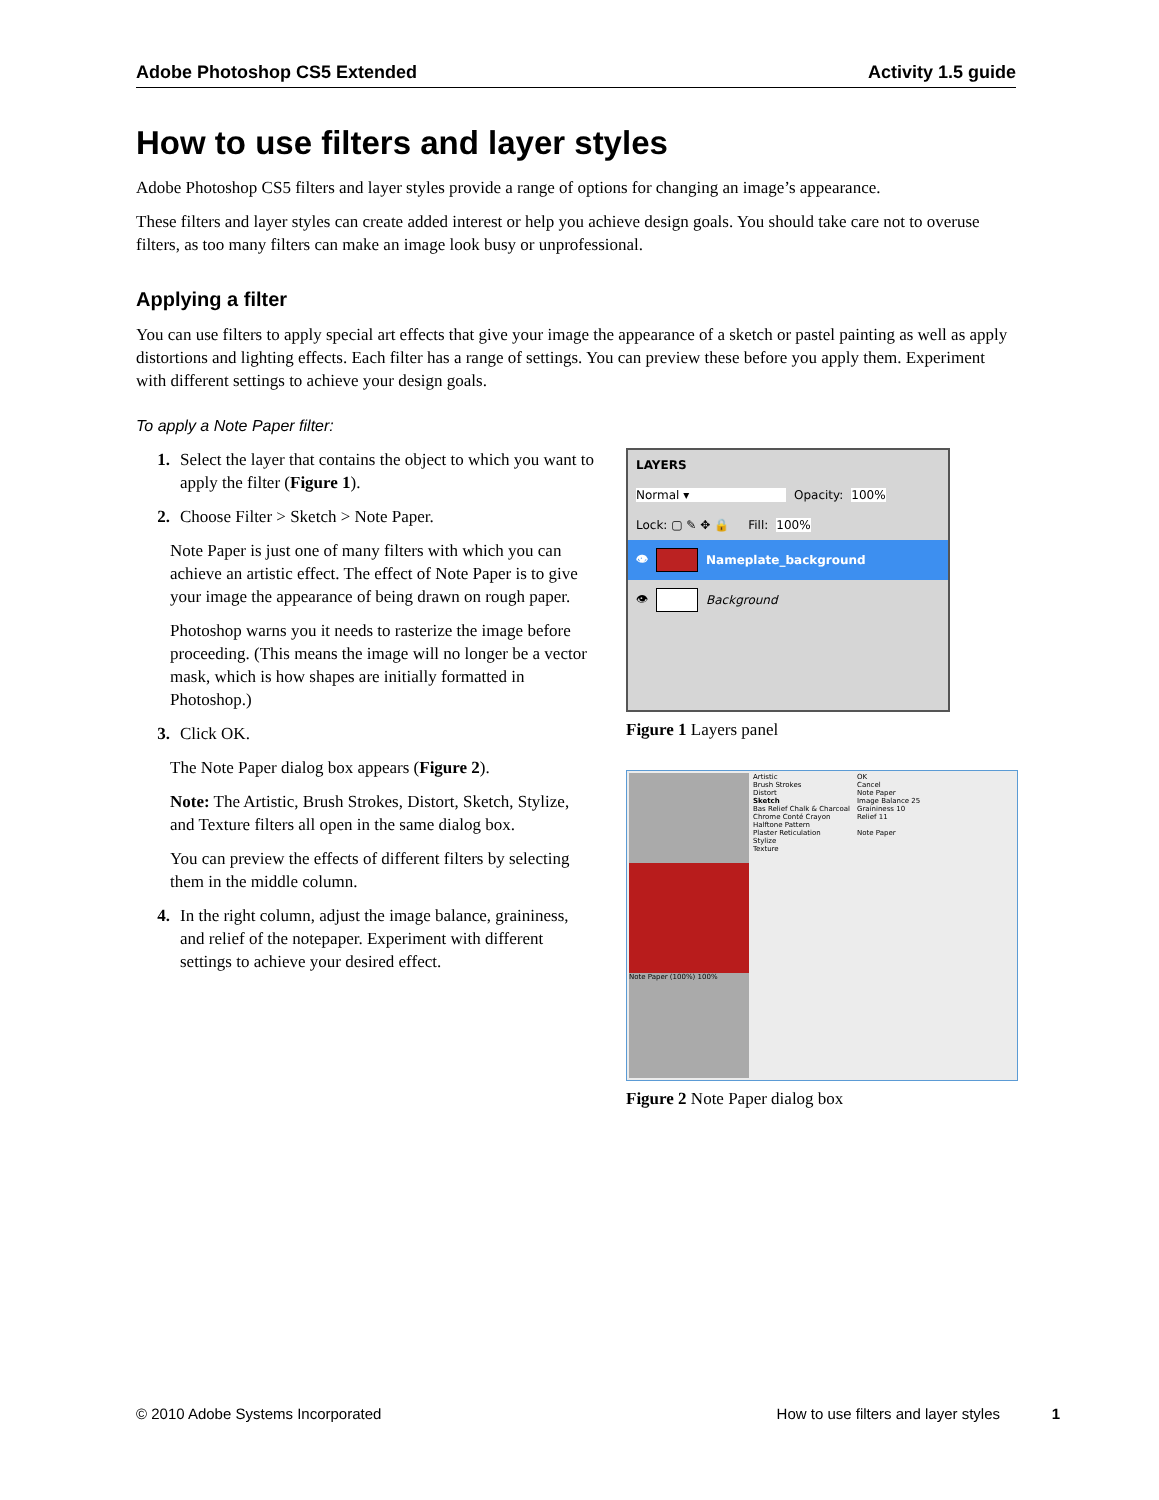Adobe Photoshop CS5 Extended Activity 1.5 guide
How to use filters and layer styles
Adobe Photoshop CS5 filters and layer styles provide a range of options for changing an image’s appearance.
These filters and layer styles can create added interest or help you achieve design goals. You should take care not to overuse filters, as too many filters can make an image look busy or unprofessional.
Applying a filter
You can use filters to apply special art effects that give your image the appearance of a sketch or pastel painting as well as apply distortions and lighting effects. Each filter has a range of settings. You can preview these before you apply them. Experiment with different settings to achieve your design goals.
To apply a Note Paper filter:
1. Select the layer that contains the object to which you want to apply the filter (Figure 1).
2. Choose Filter > Sketch > Note Paper.
Note Paper is just one of many filters with which you can achieve an artistic effect. The effect of Note Paper is to give your image the appearance of being drawn on rough paper.
Photoshop warns you it needs to rasterize the image before proceeding. (This means the image will no longer be a vector mask, which is how shapes are initially formatted in Photoshop.)
3. Click OK.
The Note Paper dialog box appears (Figure 2).
Note: The Artistic, Brush Strokes, Distort, Sketch, Stylize, and Texture filters all open in the same dialog box.
You can preview the effects of different filters by selecting them in the middle column.
4. In the right column, adjust the image balance, graininess, and relief of the notepaper. Experiment with different settings to achieve your desired effect.
LAYERS
Normal ▾ Opacity: 100%
Lock: ▢ ✎ ✥ 🔒 Fill: 100%
👁 Nameplate_background
👁 Background
Figure 1 Layers panel
Note Paper (100%) 100%
Artistic
Brush Strokes
Distort
Sketch
Bas Relief Chalk & Charcoal
Chrome Conté Crayon
Halftone Pattern
Plaster Reticulation
Stylize
Texture
OK
Cancel
Note Paper
Image Balance 25
Graininess 10
Relief 11
Note Paper
Figure 2 Note Paper dialog box
© 2010 Adobe Systems Incorporated How to use filters and layer styles 1